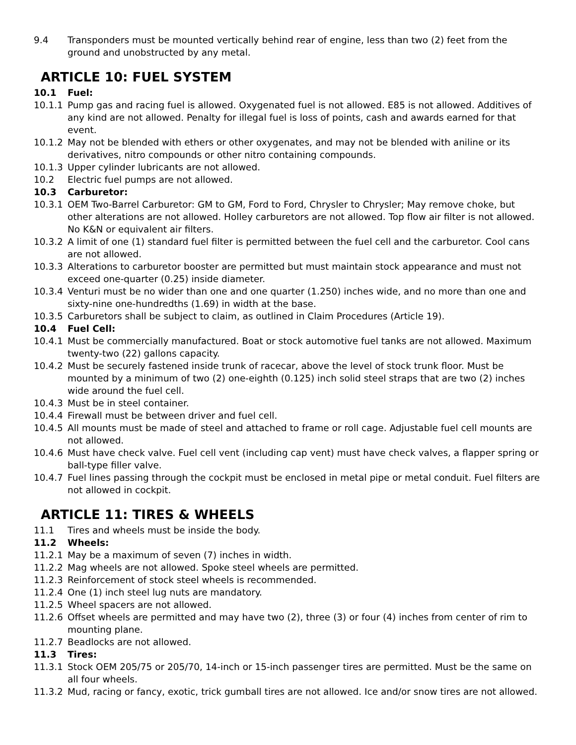9.4 Transponders must be mounted vertically behind rear of engine, less than two (2) feet from the ground and unobstructed by any metal.
ARTICLE 10: FUEL SYSTEM
10.1 Fuel:
10.1.1 Pump gas and racing fuel is allowed. Oxygenated fuel is not allowed. E85 is not allowed. Additives of any kind are not allowed. Penalty for illegal fuel is loss of points, cash and awards earned for that event.
10.1.2 May not be blended with ethers or other oxygenates, and may not be blended with aniline or its derivatives, nitro compounds or other nitro containing compounds.
10.1.3 Upper cylinder lubricants are not allowed.
10.2 Electric fuel pumps are not allowed.
10.3 Carburetor:
10.3.1 OEM Two-Barrel Carburetor: GM to GM, Ford to Ford, Chrysler to Chrysler; May remove choke, but other alterations are not allowed. Holley carburetors are not allowed. Top flow air filter is not allowed. No K&N or equivalent air filters.
10.3.2 A limit of one (1) standard fuel filter is permitted between the fuel cell and the carburetor. Cool cans are not allowed.
10.3.3 Alterations to carburetor booster are permitted but must maintain stock appearance and must not exceed one-quarter (0.25) inside diameter.
10.3.4 Venturi must be no wider than one and one quarter (1.250) inches wide, and no more than one and sixty-nine one-hundredths (1.69) in width at the base.
10.3.5 Carburetors shall be subject to claim, as outlined in Claim Procedures (Article 19).
10.4 Fuel Cell:
10.4.1 Must be commercially manufactured. Boat or stock automotive fuel tanks are not allowed. Maximum twenty-two (22) gallons capacity.
10.4.2 Must be securely fastened inside trunk of racecar, above the level of stock trunk floor. Must be mounted by a minimum of two (2) one-eighth (0.125) inch solid steel straps that are two (2) inches wide around the fuel cell.
10.4.3 Must be in steel container.
10.4.4 Firewall must be between driver and fuel cell.
10.4.5 All mounts must be made of steel and attached to frame or roll cage. Adjustable fuel cell mounts are not allowed.
10.4.6 Must have check valve. Fuel cell vent (including cap vent) must have check valves, a flapper spring or ball-type filler valve.
10.4.7 Fuel lines passing through the cockpit must be enclosed in metal pipe or metal conduit. Fuel filters are not allowed in cockpit.
ARTICLE 11: TIRES & WHEELS
11.1 Tires and wheels must be inside the body.
11.2 Wheels:
11.2.1 May be a maximum of seven (7) inches in width.
11.2.2 Mag wheels are not allowed. Spoke steel wheels are permitted.
11.2.3 Reinforcement of stock steel wheels is recommended.
11.2.4 One (1) inch steel lug nuts are mandatory.
11.2.5 Wheel spacers are not allowed.
11.2.6 Offset wheels are permitted and may have two (2), three (3) or four (4) inches from center of rim to mounting plane.
11.2.7 Beadlocks are not allowed.
11.3 Tires:
11.3.1 Stock OEM 205/75 or 205/70, 14-inch or 15-inch passenger tires are permitted. Must be the same on all four wheels.
11.3.2 Mud, racing or fancy, exotic, trick gumball tires are not allowed. Ice and/or snow tires are not allowed.